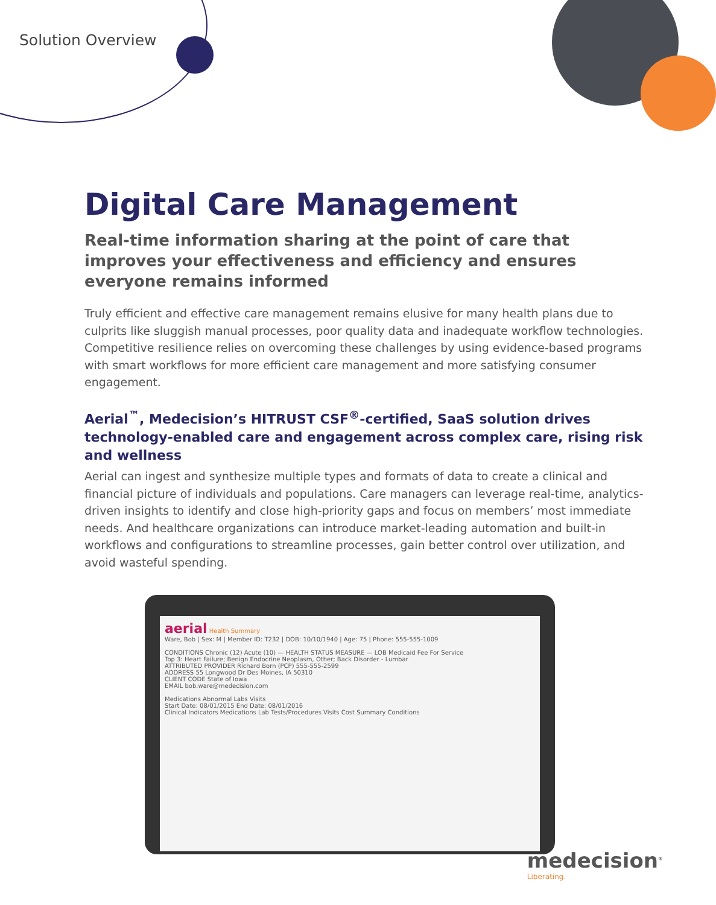Solution Overview
Digital Care Management
Real-time information sharing at the point of care that improves your effectiveness and efficiency and ensures everyone remains informed
Truly efficient and effective care management remains elusive for many health plans due to culprits like sluggish manual processes, poor quality data and inadequate workflow technologies. Competitive resilience relies on overcoming these challenges by using evidence-based programs with smart workflows for more efficient care management and more satisfying consumer engagement.
Aerial<sup>™</sup>, Medecision’s HITRUST CSF<sup>®</sup>-certified, SaaS solution drives technology-enabled care and engagement across complex care, rising risk and wellness
Aerial can ingest and synthesize multiple types and formats of data to create a clinical and financial picture of individuals and populations. Care managers can leverage real-time, analytics-driven insights to identify and close high-priority gaps and focus on members’ most immediate needs. And healthcare organizations can introduce market-leading automation and built-in workflows and configurations to streamline processes, gain better control over utilization, and avoid wasteful spending.
aerial Health Summary
Ware, Bob | Sex: M | Member ID: T232 | DOB: 10/10/1940 | Age: 75 | Phone: 555-555-1009
CONDITIONS Chronic (12) Acute (10) — HEALTH STATUS MEASURE — LOB Medicaid Fee For Service
Top 3: Heart Failure; Benign Endocrine Neoplasm, Other; Back Disorder - Lumbar
ATTRIBUTED PROVIDER Richard Born (PCP) 555-555-2599
ADDRESS 55 Longwood Dr Des Moines, IA 50310
CLIENT CODE State of Iowa
EMAIL bob.ware@medecision.com
Medications Abnormal Labs Visits
Start Date: 08/01/2015 End Date: 08/01/2016
Clinical Indicators Medications Lab Tests/Procedures Visits Cost Summary Conditions
medecision<sup>®</sup>
Liberating.